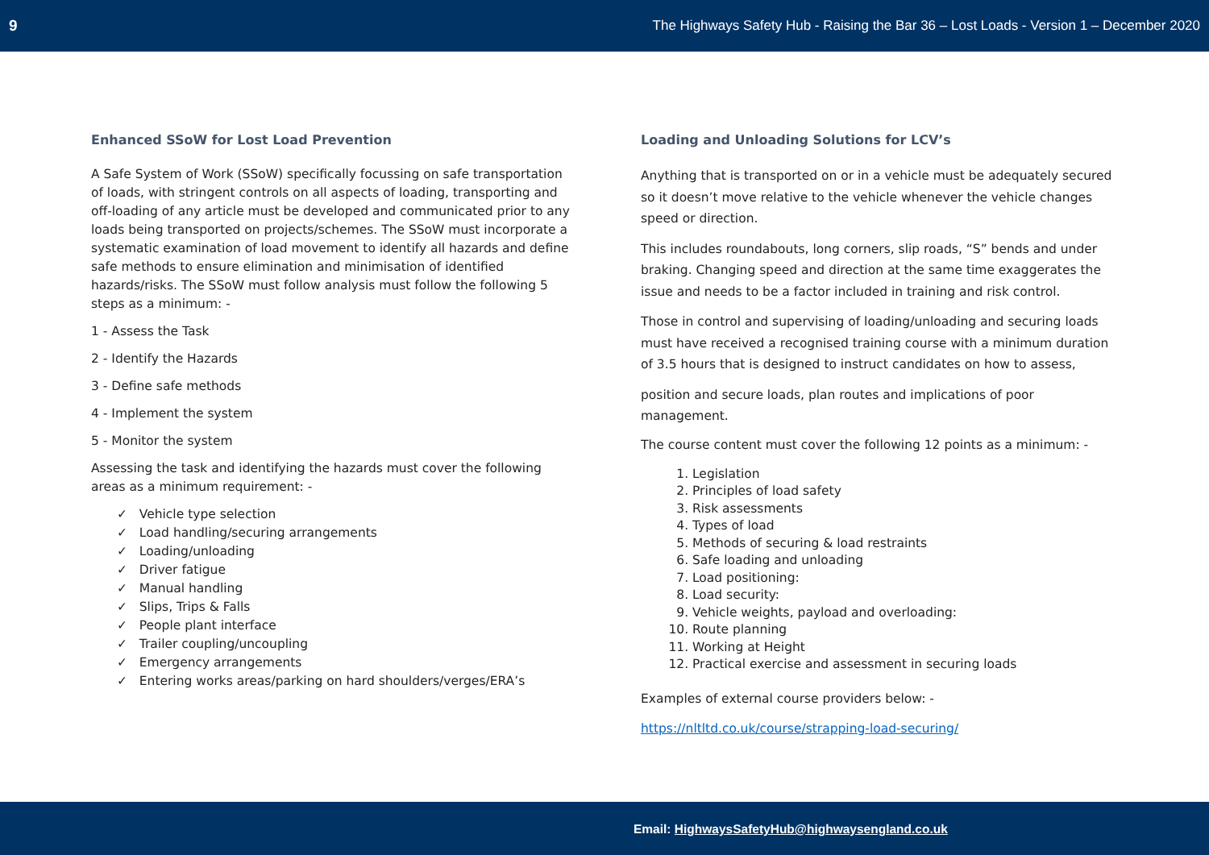9 The Highways Safety Hub - Raising the Bar 36 – Lost Loads - Version 1 – December 2020
Enhanced SSoW for Lost Load Prevention
A Safe System of Work (SSoW) specifically focussing on safe transportation of loads, with stringent controls on all aspects of loading, transporting and off-loading of any article must be developed and communicated prior to any loads being transported on projects/schemes. The SSoW must incorporate a systematic examination of load movement to identify all hazards and define safe methods to ensure elimination and minimisation of identified hazards/risks. The SSoW must follow analysis must follow the following 5 steps as a minimum: -
1 - Assess the Task
2 - Identify the Hazards
3 - Define safe methods
4 - Implement the system
5 - Monitor the system
Assessing the task and identifying the hazards must cover the following areas as a minimum requirement: -
✓ Vehicle type selection
✓ Load handling/securing arrangements
✓ Loading/unloading
✓ Driver fatigue
✓ Manual handling
✓ Slips, Trips & Falls
✓ People plant interface
✓ Trailer coupling/uncoupling
✓ Emergency arrangements
✓ Entering works areas/parking on hard shoulders/verges/ERA’s
Loading and Unloading Solutions for LCV’s
Anything that is transported on or in a vehicle must be adequately secured so it doesn’t move relative to the vehicle whenever the vehicle changes speed or direction.
This includes roundabouts, long corners, slip roads, “S” bends and under braking. Changing speed and direction at the same time exaggerates the issue and needs to be a factor included in training and risk control.
Those in control and supervising of loading/unloading and securing loads must have received a recognised training course with a minimum duration of 3.5 hours that is designed to instruct candidates on how to assess,
position and secure loads, plan routes and implications of poor management.
The course content must cover the following 12 points as a minimum: -
1. Legislation
2. Principles of load safety
3. Risk assessments
4. Types of load
5. Methods of securing & load restraints
6. Safe loading and unloading
7. Load positioning:
8. Load security:
9. Vehicle weights, payload and overloading:
10. Route planning
11. Working at Height
12. Practical exercise and assessment in securing loads
Examples of external course providers below: -
https://nltltd.co.uk/course/strapping-load-securing/
Email: HighwaysSafetyHub@highwaysengland.co.uk